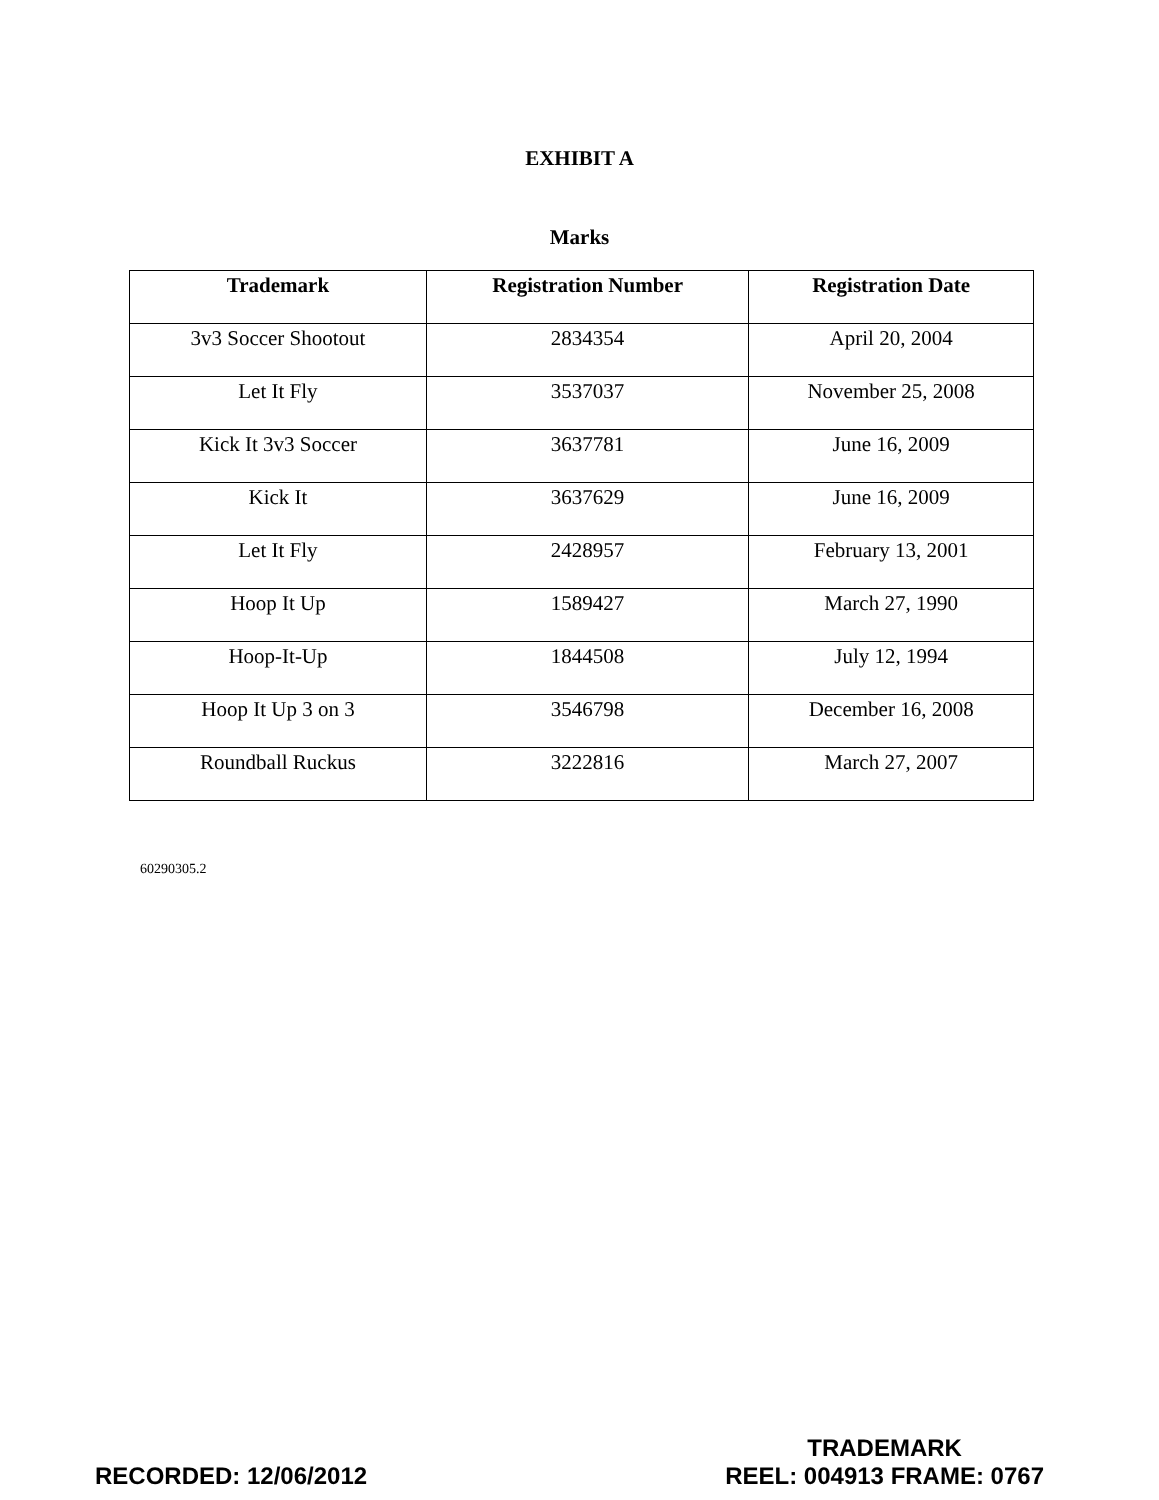EXHIBIT A
Marks
| Trademark | Registration Number | Registration Date |
| --- | --- | --- |
| 3v3 Soccer Shootout | 2834354 | April 20, 2004 |
| Let It Fly | 3537037 | November 25, 2008 |
| Kick It 3v3 Soccer | 3637781 | June 16, 2009 |
| Kick It | 3637629 | June 16, 2009 |
| Let It Fly | 2428957 | February 13, 2001 |
| Hoop It Up | 1589427 | March 27, 1990 |
| Hoop-It-Up | 1844508 | July 12, 1994 |
| Hoop It Up 3 on 3 | 3546798 | December 16, 2008 |
| Roundball Ruckus | 3222816 | March 27, 2007 |
60290305.2
RECORDED: 12/06/2012
TRADEMARK
REEL: 004913 FRAME: 0767